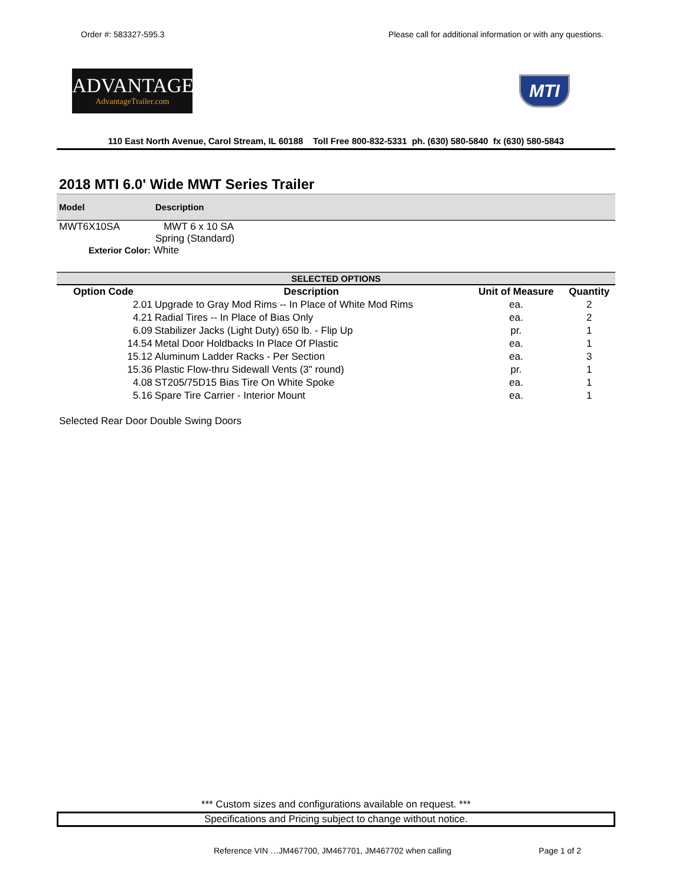Order #: 583327-595.3 Please call for additional information or with any questions.
ADVANTAGE
AdvantageTrailer.com
MTI
110 East North Avenue, Carol Stream, IL 60188 Toll Free 800-832-5331 ph. (630) 580-5840 fx (630) 580-5843
2018 MTI 6.0' Wide MWT Series Trailer
Model Description
MWT6X10SA MWT 6 x 10 SA
Spring (Standard)
Exterior Color: White
| SELECTED OPTIONS | | | |
| --- | --- | --- | --- |
| Option Code | Description | Unit of Measure | Quantity |
| 2.01 | Upgrade to Gray Mod Rims -- In Place of White Mod Rims | ea. | 2 |
| 4.21 | Radial Tires -- In Place of Bias Only | ea. | 2 |
| 6.09 | Stabilizer Jacks (Light Duty) 650 lb. - Flip Up | pr. | 1 |
| 14.54 | Metal Door Holdbacks In Place Of Plastic | ea. | 1 |
| 15.12 | Aluminum Ladder Racks - Per Section | ea. | 3 |
| 15.36 | Plastic Flow-thru Sidewall Vents (3" round) | pr. | 1 |
| 4.08 | ST205/75D15 Bias Tire On White Spoke | ea. | 1 |
| 5.16 | Spare Tire Carrier - Interior Mount | ea. | 1 |
Selected Rear Door Double Swing Doors
*** Custom sizes and configurations available on request. ***
Specifications and Pricing subject to change without notice.
Reference VIN …JM467700, JM467701, JM467702 when calling Page 1 of 2